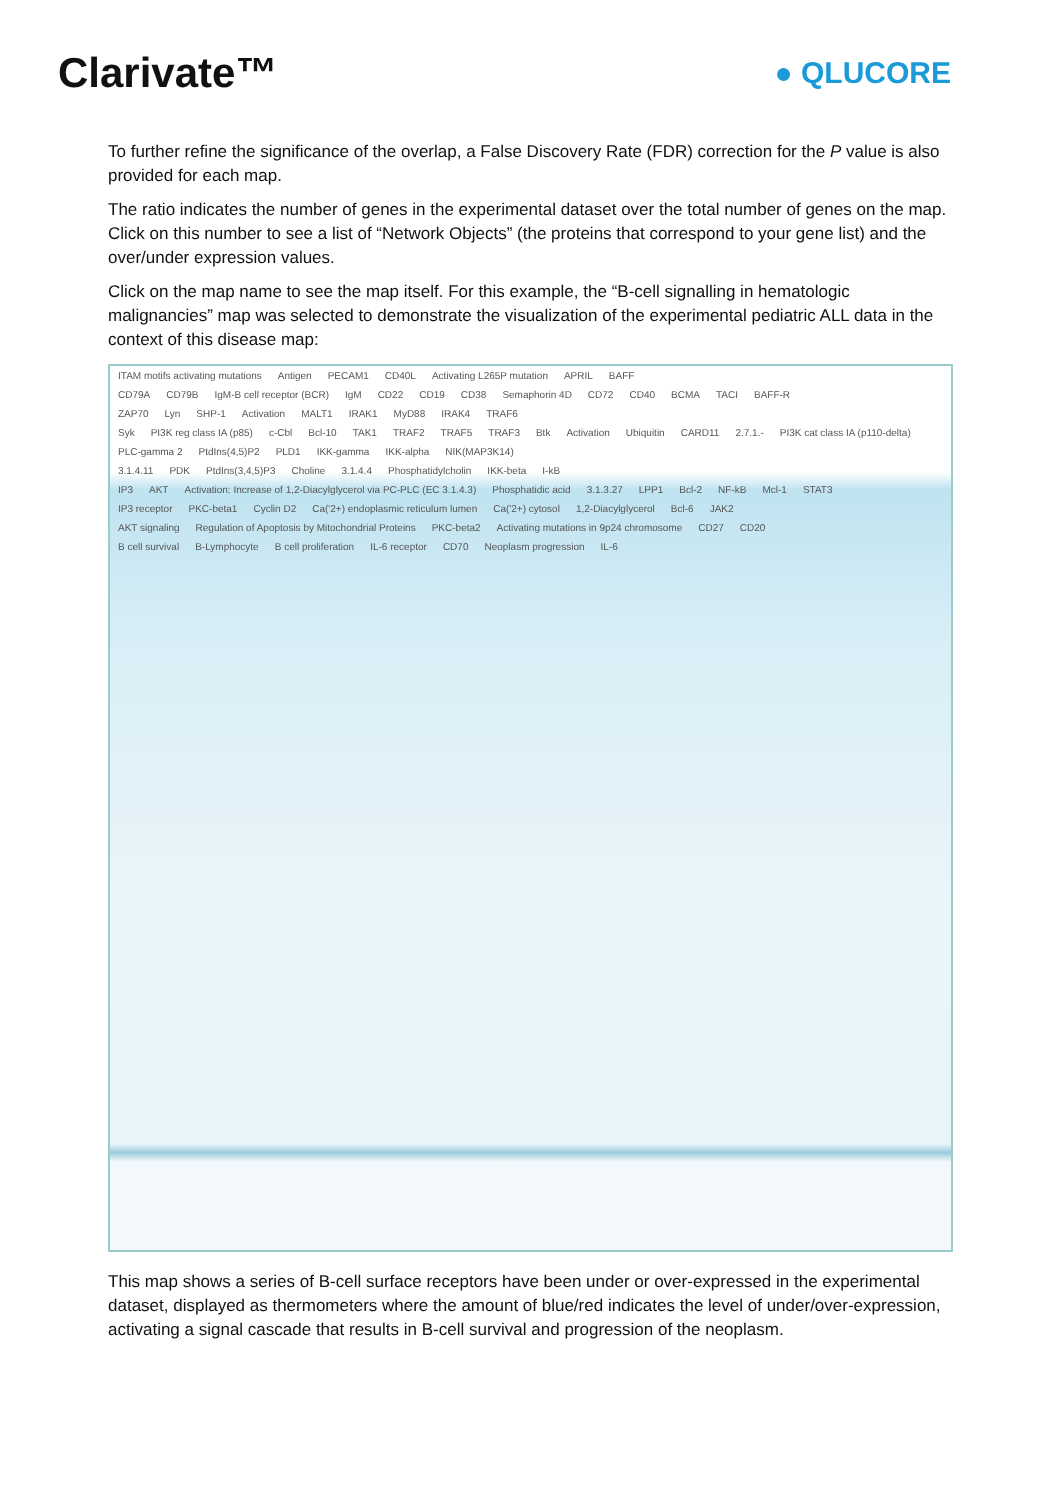Clarivate™
● QLUCORE
To further refine the significance of the overlap, a False Discovery Rate (FDR) correction for the P value is also provided for each map.
The ratio indicates the number of genes in the experimental dataset over the total number of genes on the map. Click on this number to see a list of “Network Objects” (the proteins that correspond to your gene list) and the over/under expression values.
Click on the map name to see the map itself. For this example, the “B-cell signalling in hematologic malignancies” map was selected to demonstrate the visualization of the experimental pediatric ALL data in the context of this disease map:
ITAM motifs activating mutations Antigen PECAM1 CD40L Activating L265P mutation APRIL BAFF
CD79A CD79B IgM-B cell receptor (BCR) IgM CD22 CD19 CD38 Semaphorin 4D CD72 CD40 BCMA TACI BAFF-R
ZAP70 Lyn SHP-1 Activation MALT1 IRAK1 MyD88 IRAK4 TRAF6
Syk PI3K reg class IA (p85) c-Cbl Bcl-10 TAK1 TRAF2 TRAF5 TRAF3 Btk Activation Ubiquitin CARD11 2.7.1.- PI3K cat class IA (p110-delta)
PLC-gamma 2 PtdIns(4,5)P2 PLD1 IKK-gamma IKK-alpha NIK(MAP3K14)
3.1.4.11 PDK PtdIns(3,4,5)P3 Choline 3.1.4.4 Phosphatidylcholin IKK-beta I-kB
IP3 AKT Activation: Increase of 1,2-Diacylglycerol via PC-PLC (EC 3.1.4.3) Phosphatidic acid 3.1.3.27 LPP1 Bcl-2 NF-kB Mcl-1 STAT3
IP3 receptor PKC-beta1 Cyclin D2 Ca('2+) endoplasmic reticulum lumen Ca('2+) cytosol 1,2-Diacylglycerol Bcl-6 JAK2
AKT signaling Regulation of Apoptosis by Mitochondrial Proteins PKC-beta2 Activating mutations in 9p24 chromosome CD27 CD20
B cell survival B-Lymphocyte B cell proliferation IL-6 receptor CD70 Neoplasm progression IL-6
This map shows a series of B-cell surface receptors have been under or over-expressed in the experimental dataset, displayed as thermometers where the amount of blue/red indicates the level of under/over-expression, activating a signal cascade that results in B-cell survival and progression of the neoplasm.